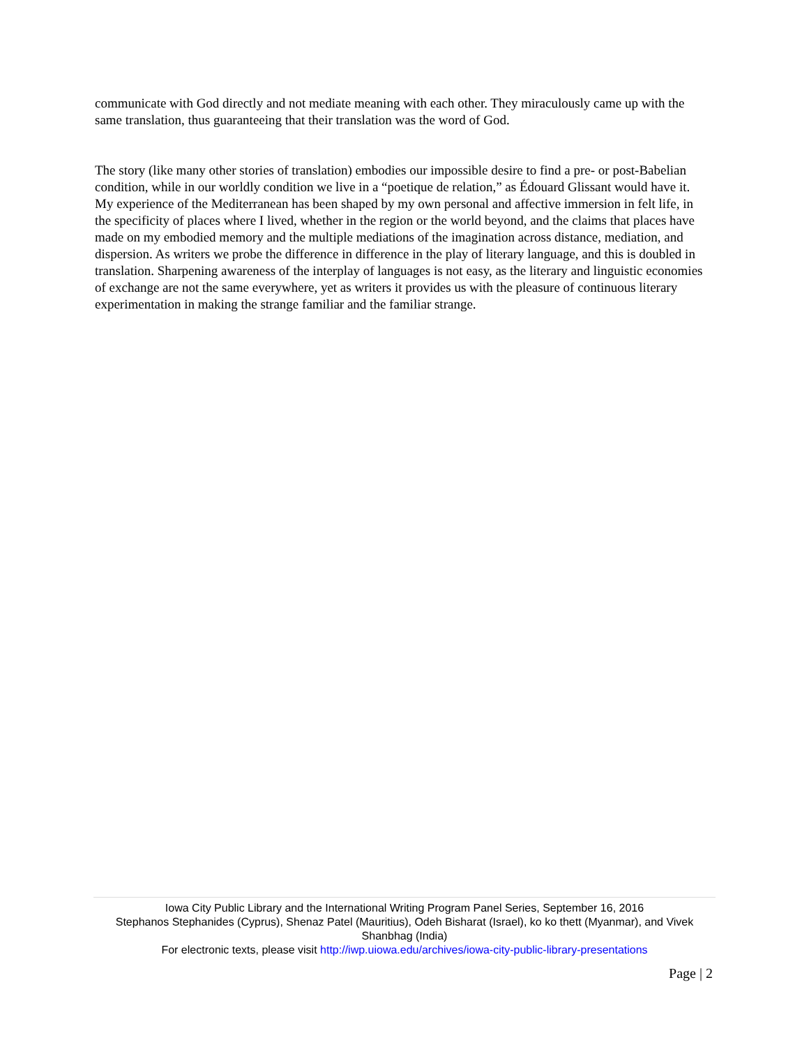communicate with God directly and not mediate meaning with each other. They miraculously came up with the same translation, thus guaranteeing that their translation was the word of God.
The story (like many other stories of translation) embodies our impossible desire to find a pre- or post-Babelian condition, while in our worldly condition we live in a “poetique de relation,” as Édouard Glissant would have it. My experience of the Mediterranean has been shaped by my own personal and affective immersion in felt life, in the specificity of places where I lived, whether in the region or the world beyond, and the claims that places have made on my embodied memory and the multiple mediations of the imagination across distance, mediation, and dispersion. As writers we probe the difference in difference in the play of literary language, and this is doubled in translation. Sharpening awareness of the interplay of languages is not easy, as the literary and linguistic economies of exchange are not the same everywhere, yet as writers it provides us with the pleasure of continuous literary experimentation in making the strange familiar and the familiar strange.
Iowa City Public Library and the International Writing Program Panel Series, September 16, 2016
Stephanos Stephanides (Cyprus), Shenaz Patel (Mauritius), Odeh Bisharat (Israel), ko ko thett (Myanmar), and Vivek Shanbhag (India)
For electronic texts, please visit http://iwp.uiowa.edu/archives/iowa-city-public-library-presentations
Page | 2